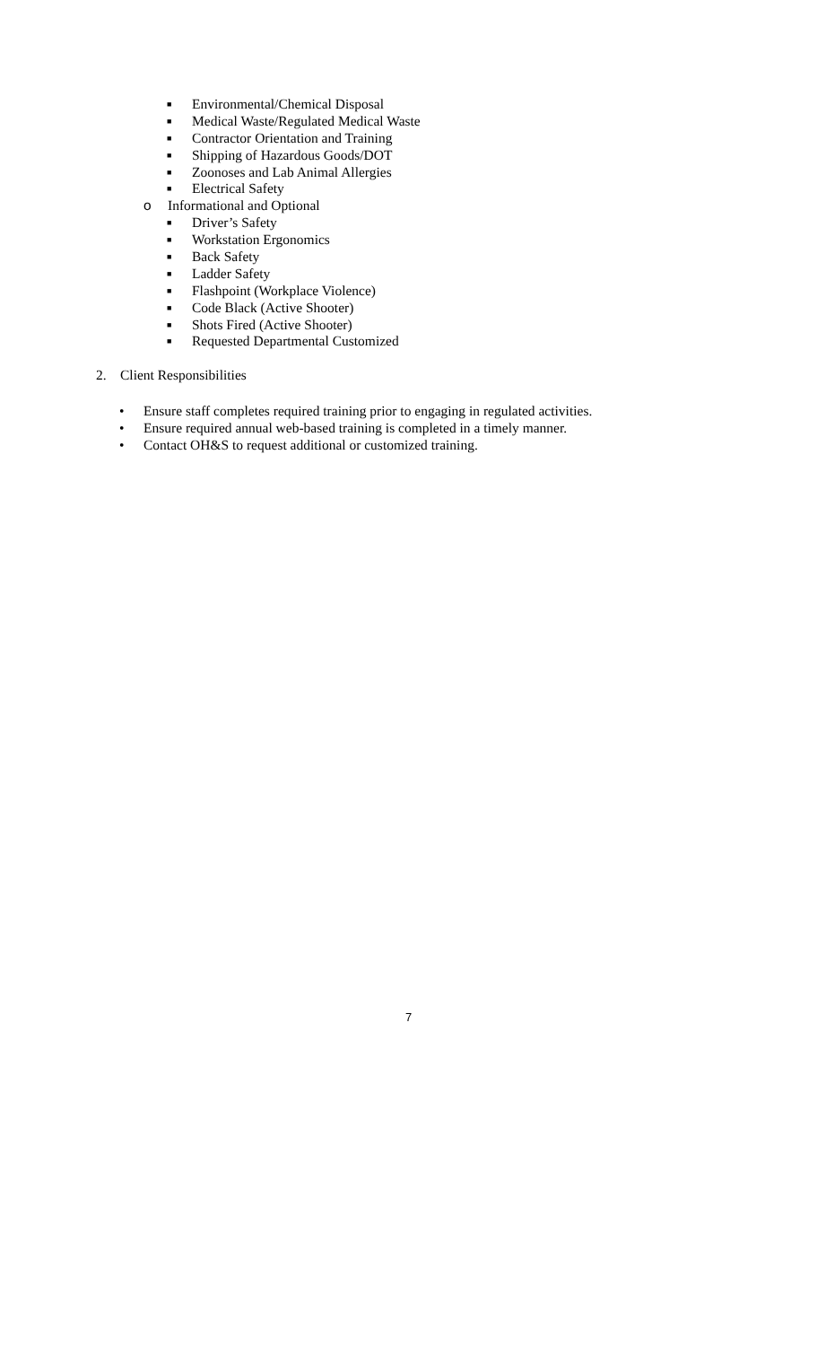■ Environmental/Chemical Disposal
■ Medical Waste/Regulated Medical Waste
■ Contractor Orientation and Training
■ Shipping of Hazardous Goods/DOT
■ Zoonoses and Lab Animal Allergies
■ Electrical Safety
o Informational and Optional
■ Driver’s Safety
■ Workstation Ergonomics
■ Back Safety
■ Ladder Safety
■ Flashpoint (Workplace Violence)
■ Code Black (Active Shooter)
■ Shots Fired (Active Shooter)
■ Requested Departmental Customized
2. Client Responsibilities
• Ensure staff completes required training prior to engaging in regulated activities.
• Ensure required annual web-based training is completed in a timely manner.
• Contact OH&S to request additional or customized training.
7